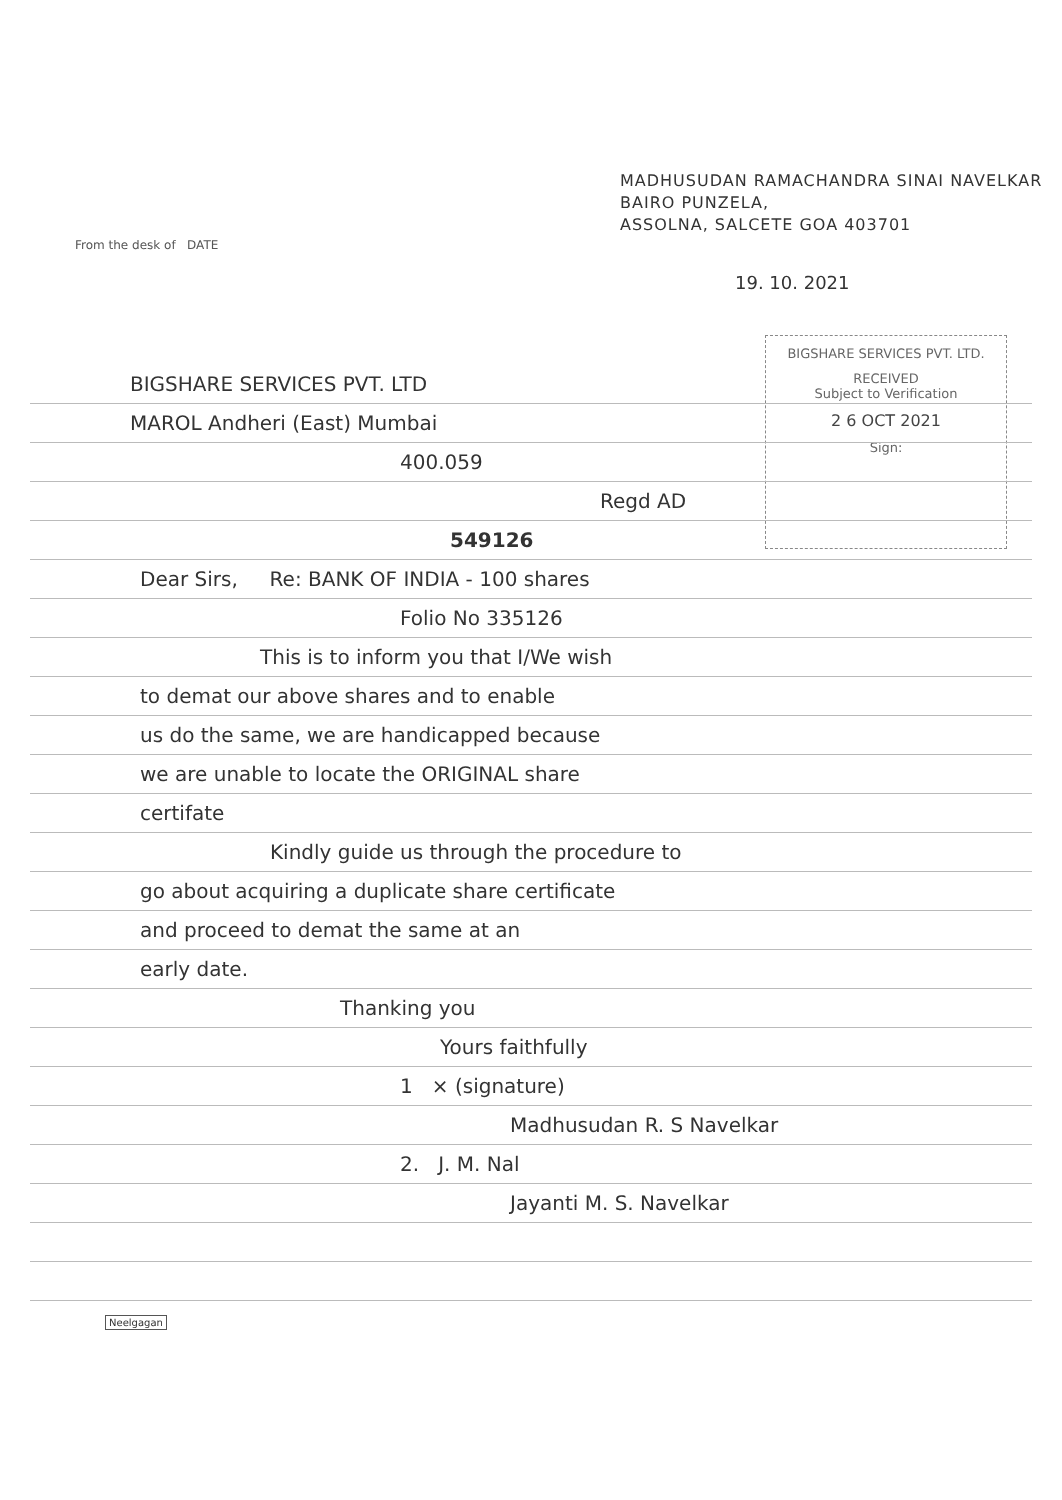MADHUSUDAN RAMACHANDRA SINAI NAVELKAR
BAIRO PUNZELA,
ASSOLNA, SALCETE GOA 403701
From the desk of DATE
19. 10. 2021
BIGSHARE SERVICES PVT. LTD.
RECEIVED
Subject to Verification
2 6 OCT 2021
Sign:
BIGSHARE SERVICES PVT. LTD
MAROL Andheri (East) Mumbai
400.059
Regd AD
549126
Dear Sirs, Re: BANK OF INDIA - 100 shares
Folio No 335126
This is to inform you that I/We wish
to demat our above shares and to enable
us do the same, we are handicapped because
we are unable to locate the ORIGINAL share
certifate
Kindly guide us through the procedure to
go about acquiring a duplicate share certificate
and proceed to demat the same at an
early date.
Thanking you
Yours faithfully
1 × (signature)
Madhusudan R. S Navelkar
2. J. M. Nal
Jayanti M. S. Navelkar
Neelgagan